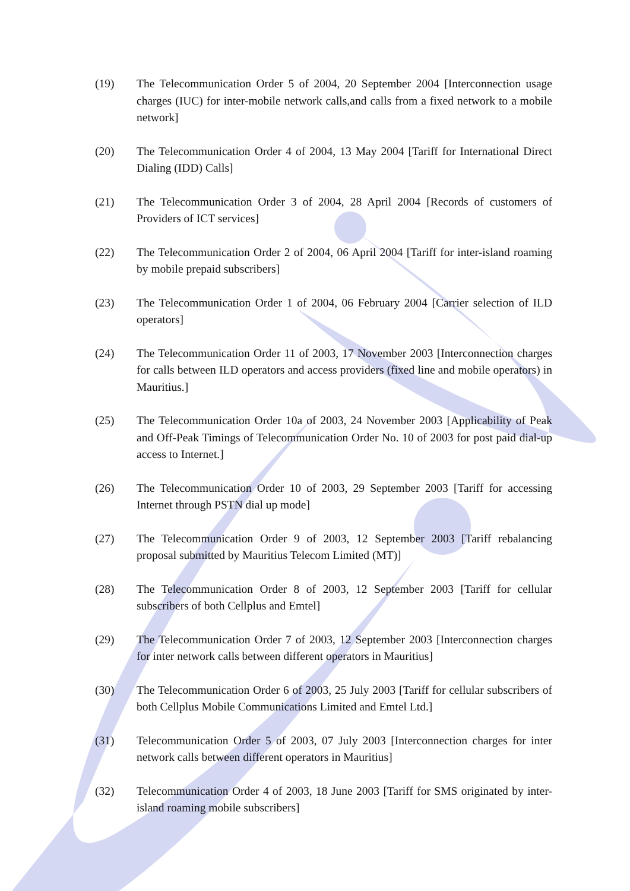(19) The Telecommunication Order 5 of 2004, 20 September 2004 [Interconnection usage charges (IUC) for inter-mobile network calls,and calls from a fixed network to a mobile network]
(20) The Telecommunication Order 4 of 2004, 13 May 2004 [Tariff for International Direct Dialing (IDD) Calls]
(21) The Telecommunication Order 3 of 2004, 28 April 2004 [Records of customers of Providers of ICT services]
(22) The Telecommunication Order 2 of 2004, 06 April 2004 [Tariff for inter-island roaming by mobile prepaid subscribers]
(23) The Telecommunication Order 1 of 2004, 06 February 2004 [Carrier selection of ILD operators]
(24) The Telecommunication Order 11 of 2003, 17 November 2003 [Interconnection charges for calls between ILD operators and access providers (fixed line and mobile operators) in Mauritius.]
(25) The Telecommunication Order 10a of 2003, 24 November 2003 [Applicability of Peak and Off-Peak Timings of Telecommunication Order No. 10 of 2003 for post paid dial-up access to Internet.]
(26) The Telecommunication Order 10 of 2003, 29 September 2003 [Tariff for accessing Internet through PSTN dial up mode]
(27) The Telecommunication Order 9 of 2003, 12 September 2003 [Tariff rebalancing proposal submitted by Mauritius Telecom Limited (MT)]
(28) The Telecommunication Order 8 of 2003, 12 September 2003 [Tariff for cellular subscribers of both Cellplus and Emtel]
(29) The Telecommunication Order 7 of 2003, 12 September 2003 [Interconnection charges for inter network calls between different operators in Mauritius]
(30) The Telecommunication Order 6 of 2003, 25 July 2003 [Tariff for cellular subscribers of both Cellplus Mobile Communications Limited and Emtel Ltd.]
(31) Telecommunication Order 5 of 2003, 07 July 2003 [Interconnection charges for inter network calls between different operators in Mauritius]
(32) Telecommunication Order 4 of 2003, 18 June 2003 [Tariff for SMS originated by inter-island roaming mobile subscribers]